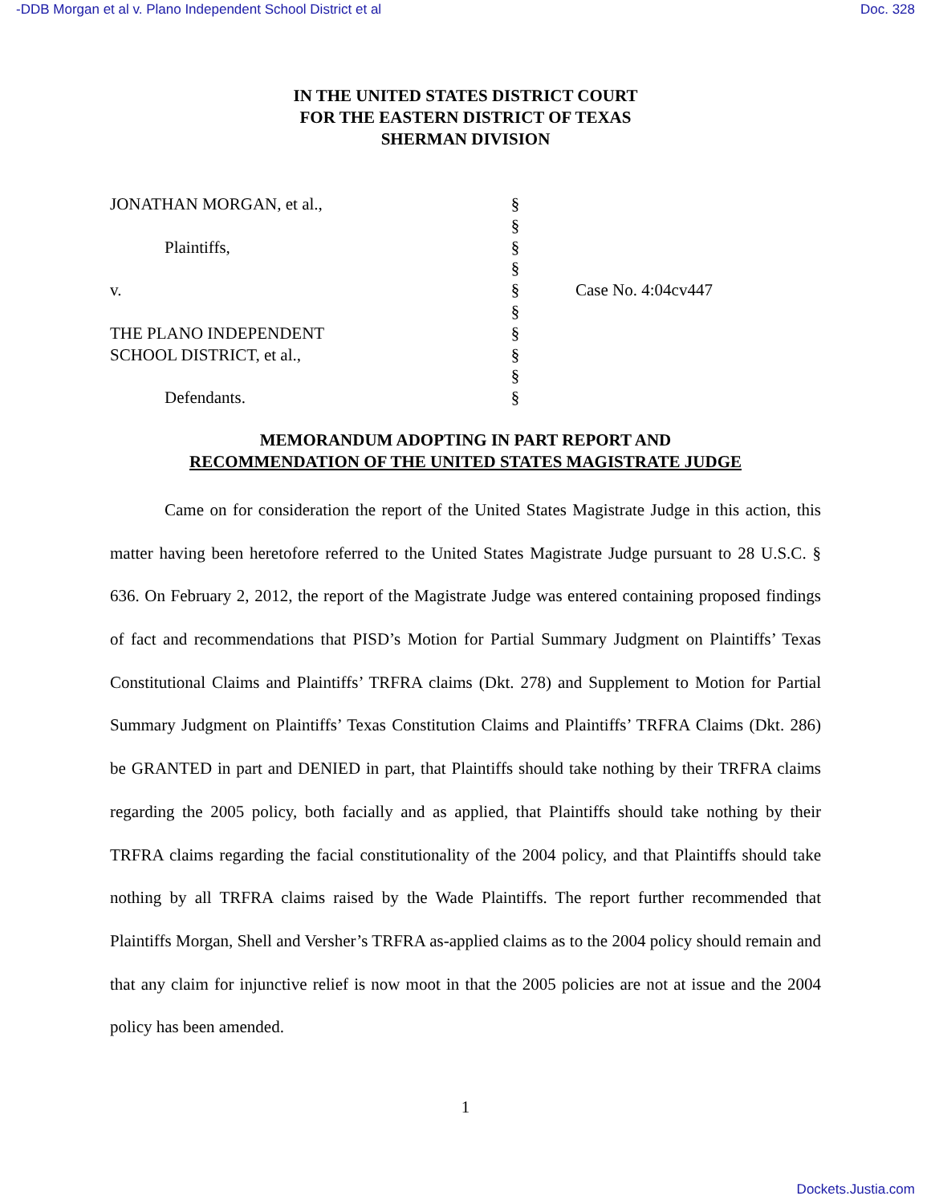-DDB Morgan et al v. Plano Independent School District et al Doc. 328
IN THE UNITED STATES DISTRICT COURT
FOR THE EASTERN DISTRICT OF TEXAS
SHERMAN DIVISION
JONATHAN MORGAN, et al.,
Plaintiffs,
v.
THE PLANO INDEPENDENT
SCHOOL DISTRICT, et al.,
Defendants.
§
§
§
§
§
§
§
§
§
§
Case No. 4:04cv447
MEMORANDUM ADOPTING IN PART REPORT AND
RECOMMENDATION OF THE UNITED STATES MAGISTRATE JUDGE
Came on for consideration the report of the United States Magistrate Judge in this action, this matter having been heretofore referred to the United States Magistrate Judge pursuant to 28 U.S.C. § 636. On February 2, 2012, the report of the Magistrate Judge was entered containing proposed findings of fact and recommendations that PISD’s Motion for Partial Summary Judgment on Plaintiffs’ Texas Constitutional Claims and Plaintiffs’ TRFRA claims (Dkt. 278) and Supplement to Motion for Partial Summary Judgment on Plaintiffs’ Texas Constitution Claims and Plaintiffs’ TRFRA Claims (Dkt. 286) be GRANTED in part and DENIED in part, that Plaintiffs should take nothing by their TRFRA claims regarding the 2005 policy, both facially and as applied, that Plaintiffs should take nothing by their TRFRA claims regarding the facial constitutionality of the 2004 policy, and that Plaintiffs should take nothing by all TRFRA claims raised by the Wade Plaintiffs. The report further recommended that Plaintiffs Morgan, Shell and Versher’s TRFRA as-applied claims as to the 2004 policy should remain and that any claim for injunctive relief is now moot in that the 2005 policies are not at issue and the 2004 policy has been amended.
1
Dockets.Justia.com